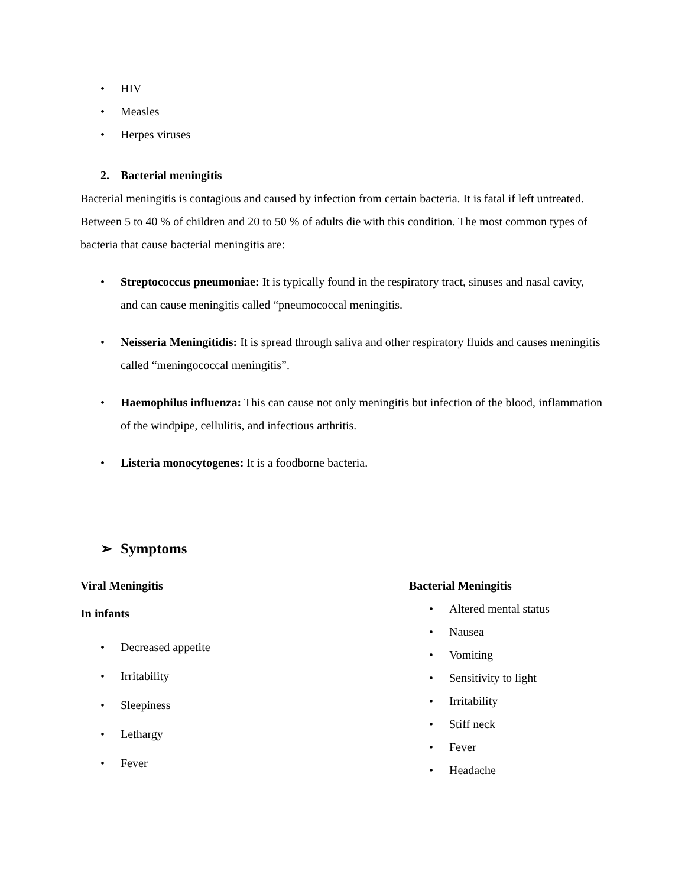• HIV
• Measles
• Herpes viruses
2. Bacterial meningitis
Bacterial meningitis is contagious and caused by infection from certain bacteria. It is fatal if left untreated. Between 5 to 40 % of children and 20 to 50 % of adults die with this condition. The most common types of bacteria that cause bacterial meningitis are:
• Streptococcus pneumoniae: It is typically found in the respiratory tract, sinuses and nasal cavity, and can cause meningitis called “pneumococcal meningitis.
• Neisseria Meningitidis: It is spread through saliva and other respiratory fluids and causes meningitis called “meningococcal meningitis”.
• Haemophilus influenza: This can cause not only meningitis but infection of the blood, inflammation of the windpipe, cellulitis, and infectious arthritis.
• Listeria monocytogenes: It is a foodborne bacteria.
➢ Symptoms
Viral Meningitis
In infants
• Decreased appetite
• Irritability
• Sleepiness
• Lethargy
• Fever
Bacterial Meningitis
• Altered mental status
• Nausea
• Vomiting
• Sensitivity to light
• Irritability
• Stiff neck
• Fever
• Headache